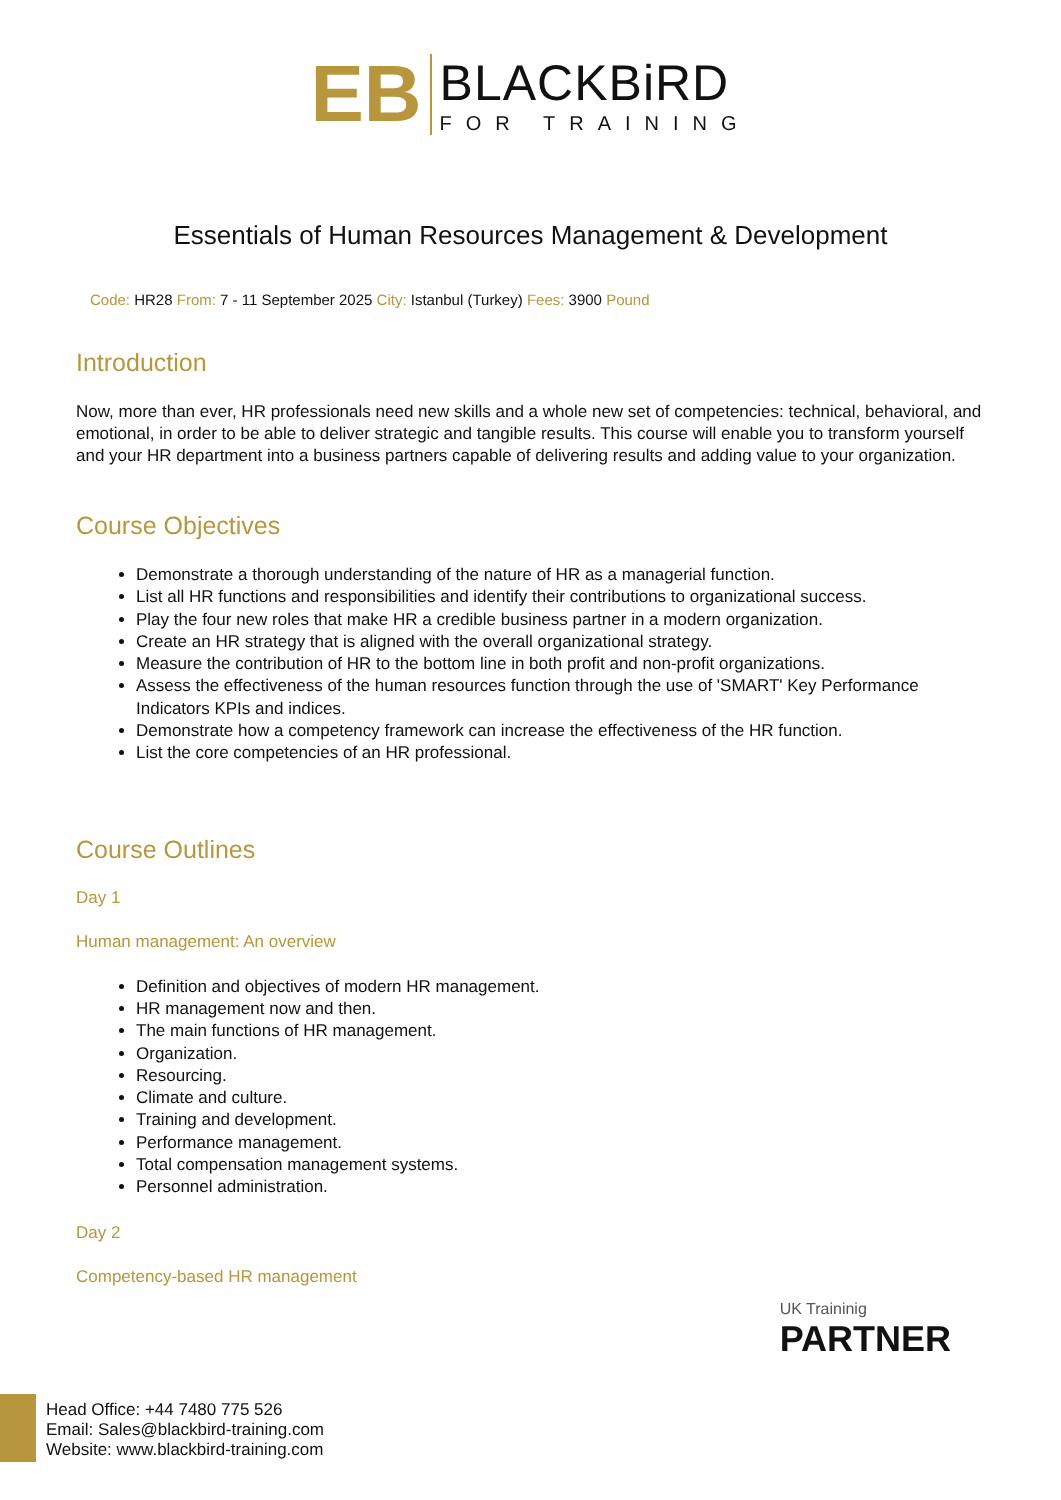EB
BLACKBiRD
FOR TRAINING
Essentials of Human Resources Management & Development
Code: HR28 From: 7 - 11 September 2025 City: Istanbul (Turkey) Fees: 3900 Pound
Introduction
Now, more than ever, HR professionals need new skills and a whole new set of competencies: technical, behavioral, and emotional, in order to be able to deliver strategic and tangible results. This course will enable you to transform yourself and your HR department into a business partners capable of delivering results and adding value to your organization.
Course Objectives
Demonstrate a thorough understanding of the nature of HR as a managerial function.
List all HR functions and responsibilities and identify their contributions to organizational success.
Play the four new roles that make HR a credible business partner in a modern organization.
Create an HR strategy that is aligned with the overall organizational strategy.
Measure the contribution of HR to the bottom line in both profit and non-profit organizations.
Assess the effectiveness of the human resources function through the use of 'SMART' Key Performance Indicators KPIs and indices.
Demonstrate how a competency framework can increase the effectiveness of the HR function.
List the core competencies of an HR professional.
Course Outlines
Day 1
Human management: An overview
Definition and objectives of modern HR management.
HR management now and then.
The main functions of HR management.
Organization.
Resourcing.
Climate and culture.
Training and development.
Performance management.
Total compensation management systems.
Personnel administration.
Day 2
Competency-based HR management
UK Traininig
PARTNER
Head Office: +44 7480 775 526
Email: Sales@blackbird-training.com
Website: www.blackbird-training.com